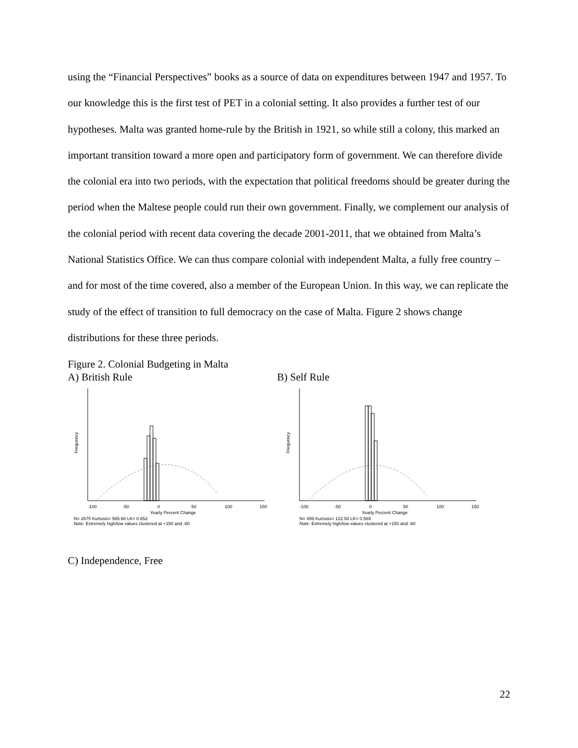using the “Financial Perspectives” books as a source of data on expenditures between 1947 and 1957. To our knowledge this is the first test of PET in a colonial setting. It also provides a further test of our hypotheses. Malta was granted home-rule by the British in 1921, so while still a colony, this marked an important transition toward a more open and participatory form of government. We can therefore divide the colonial era into two periods, with the expectation that political freedoms should be greater during the period when the Maltese people could run their own government. Finally, we complement our analysis of the colonial period with recent data covering the decade 2001-2011, that we obtained from Malta’s National Statistics Office. We can thus compare colonial with independent Malta, a fully free country – and for most of the time covered, also a member of the European Union. In this way, we can replicate the study of the effect of transition to full democracy on the case of Malta. Figure 2 shows change distributions for these three periods.
Figure 2. Colonial Budgeting in Malta
A) British Rule
-100
-50
0
50
100
150
Yearly Percent Change
N= 2675 Kurtosis= 565.68 LK= 0.652
Note: Extremely high/low values clustered at +150 and -80
Frequency
B) Self Rule
-100
-50
0
50
100
150
Yearly Percent Change
N= 499 Kurtosis= 122.93 LK= 0.569
Note: Extremely high/low values clustered at +150 and -80
Frequency
C) Independence, Free
22